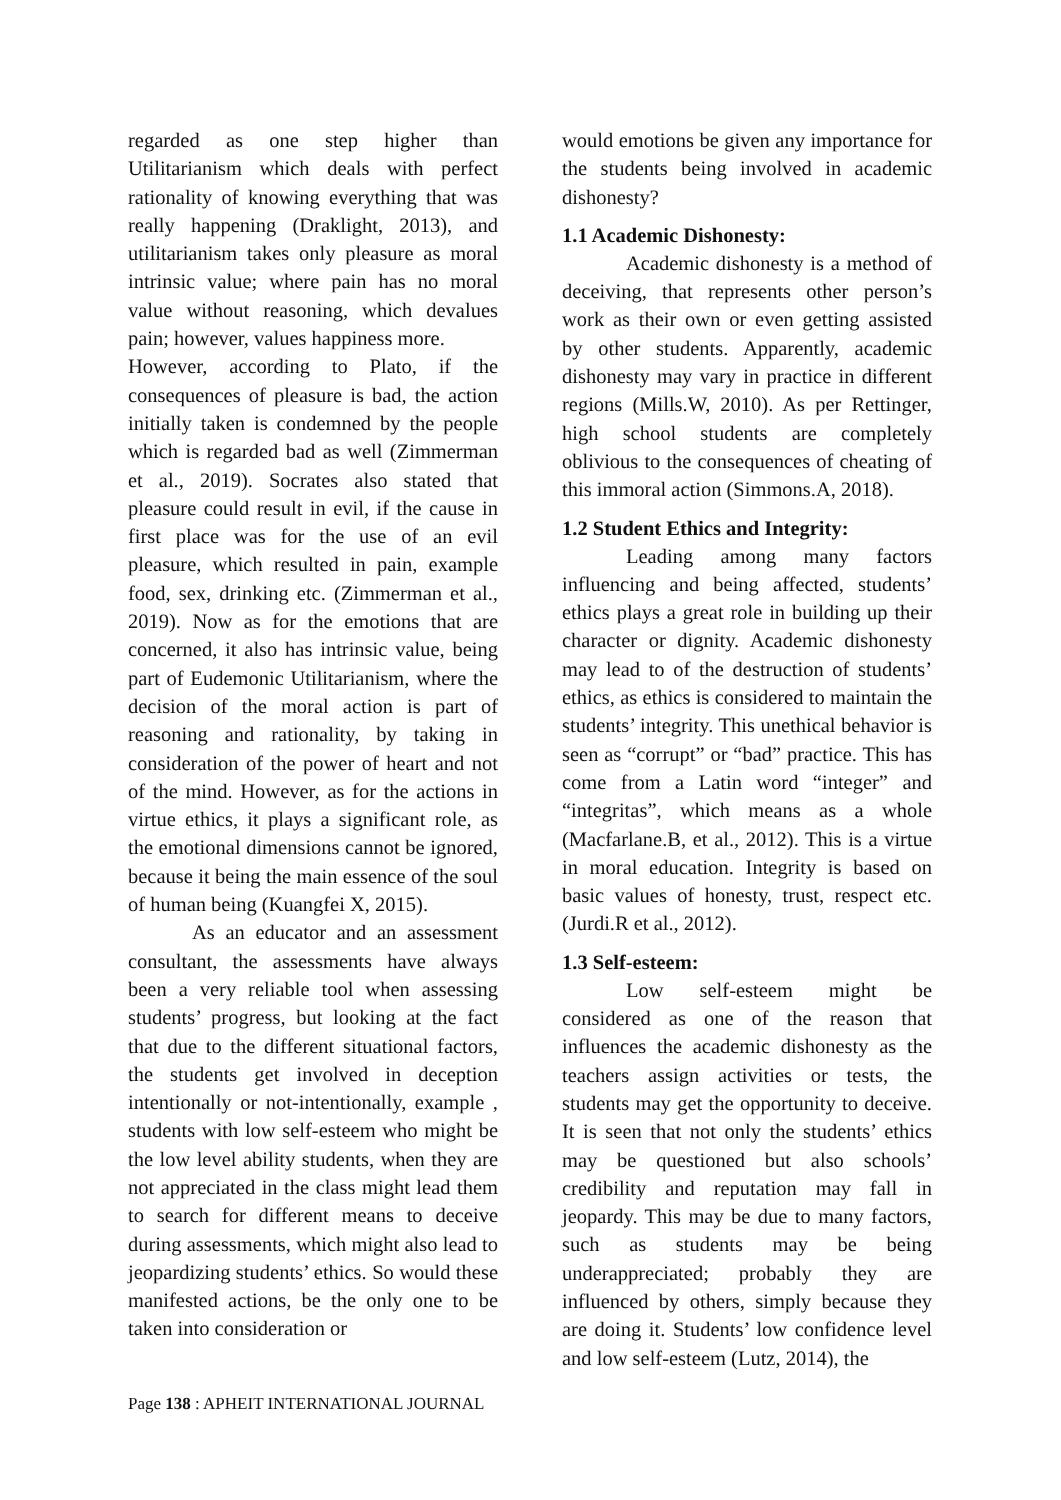regarded as one step higher than Utilitarianism which deals with perfect rationality of knowing everything that was really happening (Draklight, 2013), and utilitarianism takes only pleasure as moral intrinsic value; where pain has no moral value without reasoning, which devalues pain; however, values happiness more.
However, according to Plato, if the consequences of pleasure is bad, the action initially taken is condemned by the people which is regarded bad as well (Zimmerman et al., 2019). Socrates also stated that pleasure could result in evil, if the cause in first place was for the use of an evil pleasure, which resulted in pain, example food, sex, drinking etc. (Zimmerman et al., 2019). Now as for the emotions that are concerned, it also has intrinsic value, being part of Eudemonic Utilitarianism, where the decision of the moral action is part of reasoning and rationality, by taking in consideration of the power of heart and not of the mind. However, as for the actions in virtue ethics, it plays a significant role, as the emotional dimensions cannot be ignored, because it being the main essence of the soul of human being (Kuangfei X, 2015).
As an educator and an assessment consultant, the assessments have always been a very reliable tool when assessing students’ progress, but looking at the fact that due to the different situational factors, the students get involved in deception intentionally or not-intentionally, example , students with low self-esteem who might be the low level ability students, when they are not appreciated in the class might lead them to search for different means to deceive during assessments, which might also lead to jeopardizing students’ ethics. So would these manifested actions, be the only one to be taken into consideration or
would emotions be given any importance for the students being involved in academic dishonesty?
1.1 Academic Dishonesty:
Academic dishonesty is a method of deceiving, that represents other person’s work as their own or even getting assisted by other students. Apparently, academic dishonesty may vary in practice in different regions (Mills.W, 2010). As per Rettinger, high school students are completely oblivious to the consequences of cheating of this immoral action (Simmons.A, 2018).
1.2 Student Ethics and Integrity:
Leading among many factors influencing and being affected, students’ ethics plays a great role in building up their character or dignity. Academic dishonesty may lead to of the destruction of students’ ethics, as ethics is considered to maintain the students’ integrity. This unethical behavior is seen as “corrupt” or “bad” practice. This has come from a Latin word “integer” and “integritas”, which means as a whole (Macfarlane.B, et al., 2012). This is a virtue in moral education. Integrity is based on basic values of honesty, trust, respect etc. (Jurdi.R et al., 2012).
1.3 Self-esteem:
Low self-esteem might be considered as one of the reason that influences the academic dishonesty as the teachers assign activities or tests, the students may get the opportunity to deceive. It is seen that not only the students’ ethics may be questioned but also schools’ credibility and reputation may fall in jeopardy. This may be due to many factors, such as students may be being underappreciated; probably they are influenced by others, simply because they are doing it. Students’ low confidence level and low self-esteem (Lutz, 2014), the
Page 138 : APHEIT INTERNATIONAL JOURNAL